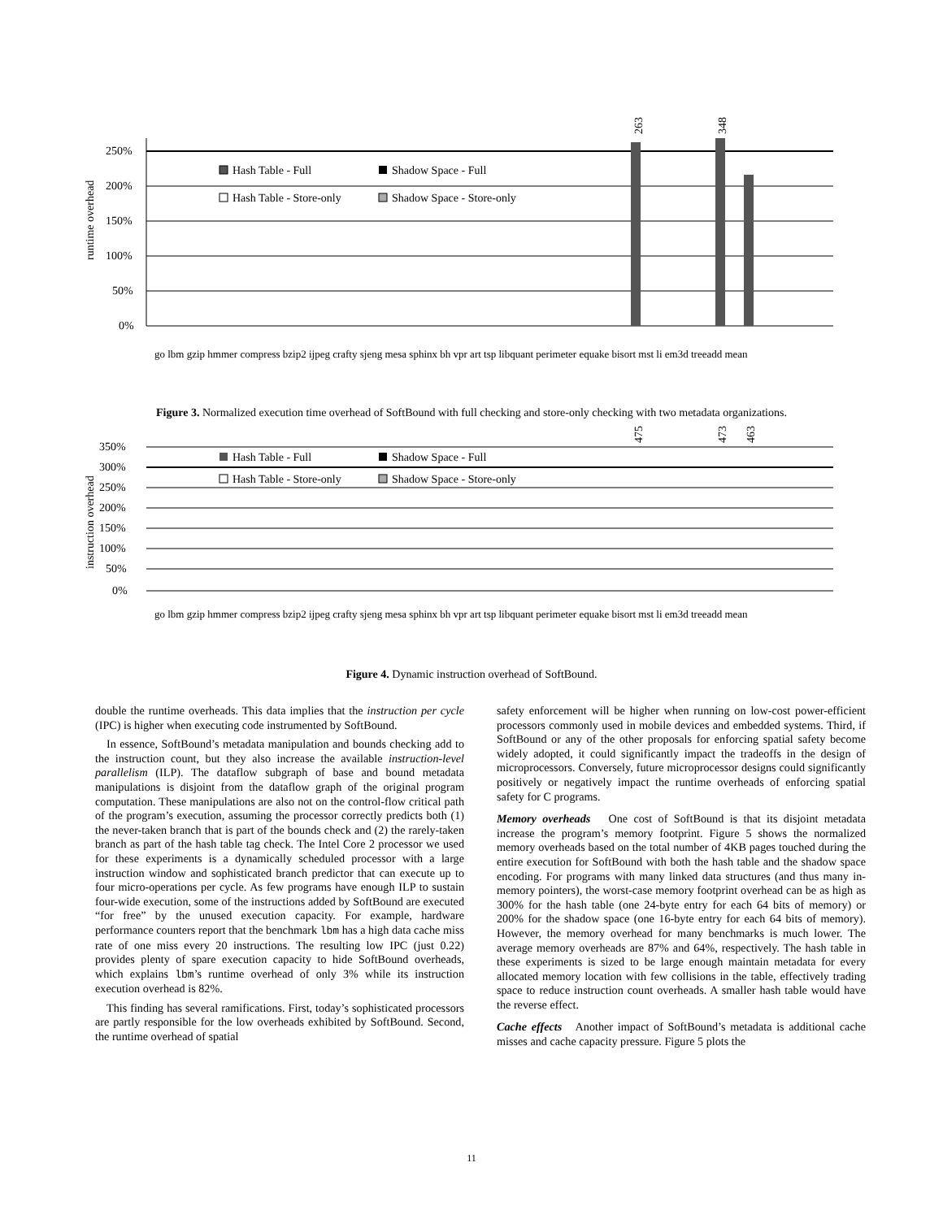runtime overhead
250%
200%
150%
100%
50%
0%
Hash Table - Full
Shadow Space - Full
Hash Table - Store-only
Shadow Space - Store-only
263
348
go lbm gzip hmmer compress bzip2 ijpeg crafty sjeng mesa sphinx bh vpr art tsp libquant perimeter equake bisort mst li em3d treeadd mean
Figure 3. Normalized execution time overhead of SoftBound with full checking and store-only checking with two metadata organizations.
instruction overhead
350%
300%
250%
200%
150%
100%
50%
0%
Hash Table - Full
Shadow Space - Full
Hash Table - Store-only
Shadow Space - Store-only
475
473
463
go lbm gzip hmmer compress bzip2 ijpeg crafty sjeng mesa sphinx bh vpr art tsp libquant perimeter equake bisort mst li em3d treeadd mean
Figure 4. Dynamic instruction overhead of SoftBound.
double the runtime overheads. This data implies that the instruction per cycle (IPC) is higher when executing code instrumented by SoftBound.
In essence, SoftBound’s metadata manipulation and bounds checking add to the instruction count, but they also increase the available instruction-level parallelism (ILP). The dataflow subgraph of base and bound metadata manipulations is disjoint from the dataflow graph of the original program computation. These manipulations are also not on the control-flow critical path of the program’s execution, assuming the processor correctly predicts both (1) the never-taken branch that is part of the bounds check and (2) the rarely-taken branch as part of the hash table tag check. The Intel Core 2 processor we used for these experiments is a dynamically scheduled processor with a large instruction window and sophisticated branch predictor that can execute up to four micro-operations per cycle. As few programs have enough ILP to sustain four-wide execution, some of the instructions added by SoftBound are executed “for free” by the unused execution capacity. For example, hardware performance counters report that the benchmark lbm has a high data cache miss rate of one miss every 20 instructions. The resulting low IPC (just 0.22) provides plenty of spare execution capacity to hide SoftBound overheads, which explains lbm’s runtime overhead of only 3% while its instruction execution overhead is 82%.
This finding has several ramifications. First, today’s sophisticated processors are partly responsible for the low overheads exhibited by SoftBound. Second, the runtime overhead of spatial
safety enforcement will be higher when running on low-cost power-efficient processors commonly used in mobile devices and embedded systems. Third, if SoftBound or any of the other proposals for enforcing spatial safety become widely adopted, it could significantly impact the tradeoffs in the design of microprocessors. Conversely, future microprocessor designs could significantly positively or negatively impact the runtime overheads of enforcing spatial safety for C programs.
Memory overheads One cost of SoftBound is that its disjoint metadata increase the program’s memory footprint. Figure 5 shows the normalized memory overheads based on the total number of 4KB pages touched during the entire execution for SoftBound with both the hash table and the shadow space encoding. For programs with many linked data structures (and thus many in-memory pointers), the worst-case memory footprint overhead can be as high as 300% for the hash table (one 24-byte entry for each 64 bits of memory) or 200% for the shadow space (one 16-byte entry for each 64 bits of memory). However, the memory overhead for many benchmarks is much lower. The average memory overheads are 87% and 64%, respectively. The hash table in these experiments is sized to be large enough maintain metadata for every allocated memory location with few collisions in the table, effectively trading space to reduce instruction count overheads. A smaller hash table would have the reverse effect.
Cache effects Another impact of SoftBound’s metadata is additional cache misses and cache capacity pressure. Figure 5 plots the
11